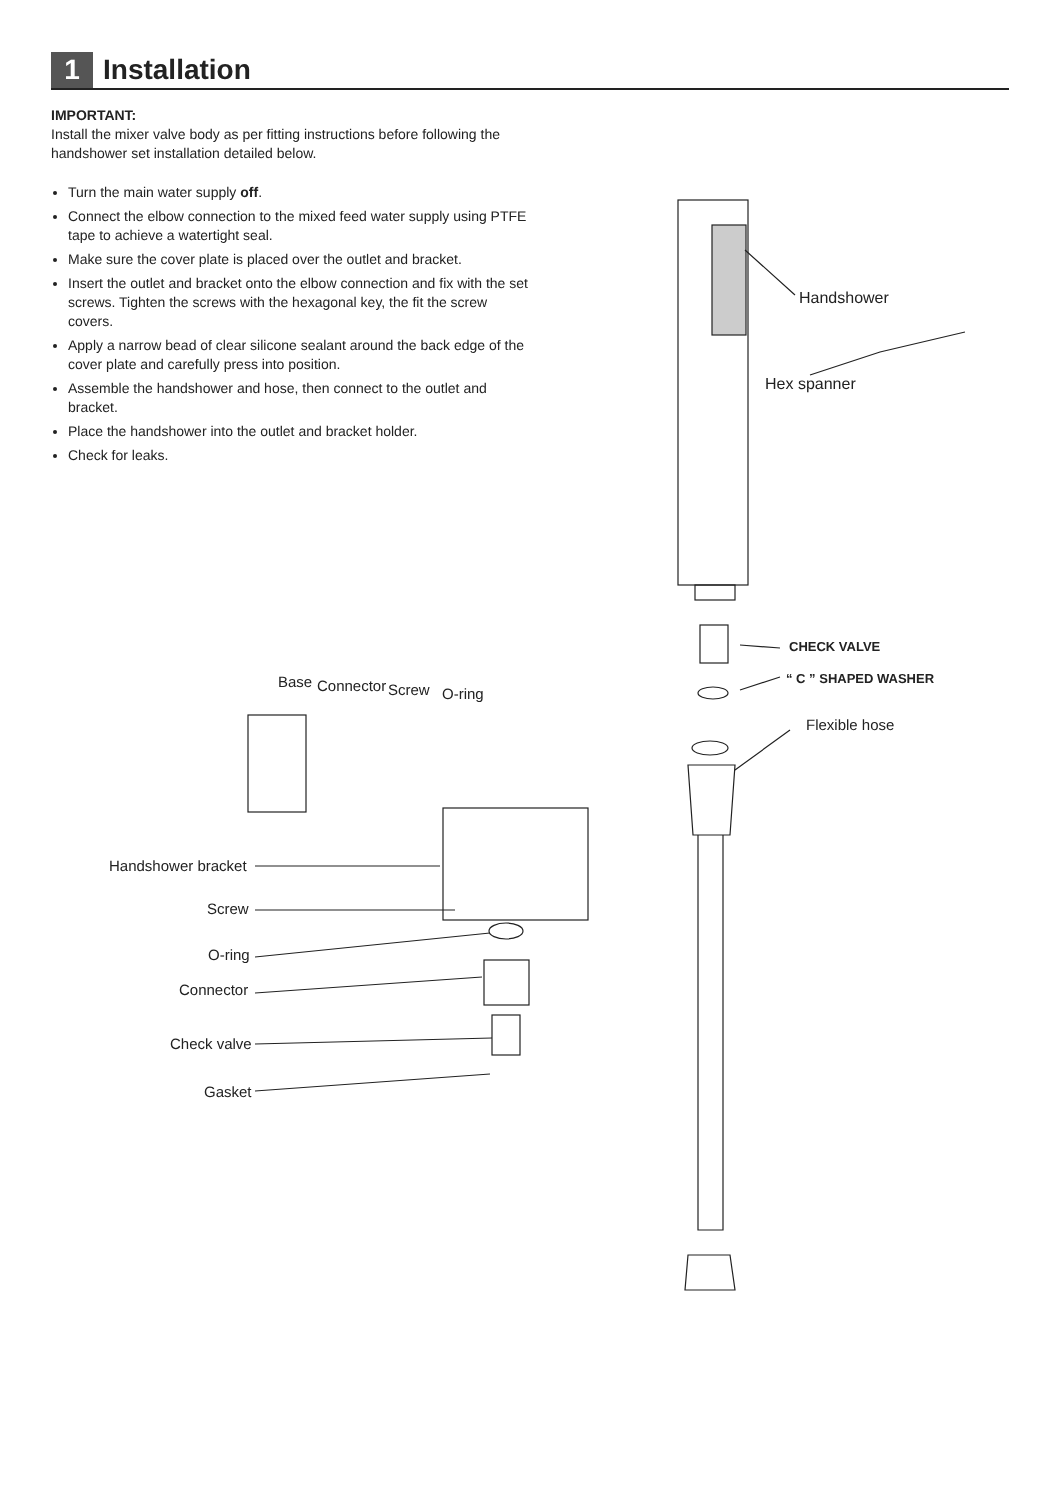1
Installation
IMPORTANT:
Install the mixer valve body as per fitting instructions before following the handshower set installation detailed below.
Turn the main water supply off.
Connect the elbow connection to the mixed feed water supply using PTFE tape to achieve a watertight seal.
Make sure the cover plate is placed over the outlet and bracket.
Insert the outlet and bracket onto the elbow connection and fix with the set screws. Tighten the screws with the hexagonal key, the fit the screw covers.
Apply a narrow bead of clear silicone sealant around the back edge of the cover plate and carefully press into position.
Assemble the handshower and hose, then connect to the outlet and bracket.
Place the handshower into the outlet and bracket holder.
Check for leaks.
Handshower
Hex spanner
CHECK VALVE
“ C ” SHAPED WASHER
Flexible hose
Base Connector Screw O-ring
Handshower bracket
Screw
O-ring
Connector
Check valve
Gasket